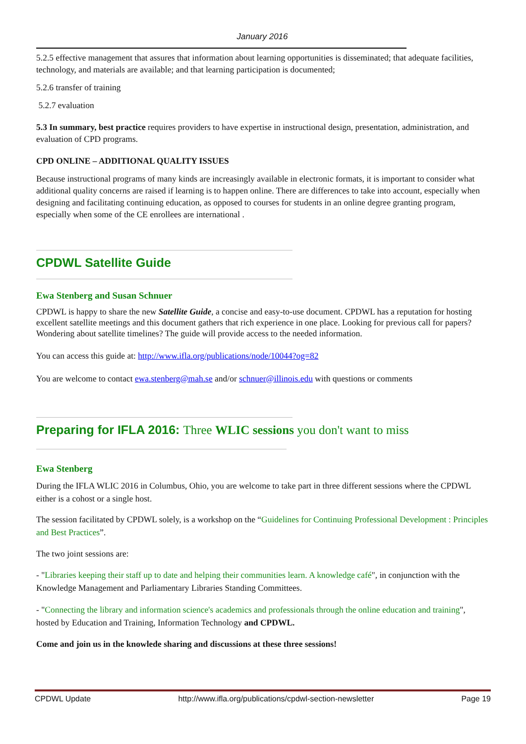January 2016
5.2.5 effective management that assures that information about learning opportunities is disseminated; that adequate facilities, technology, and materials are available; and that learning participation is documented;
5.2.6 transfer of training
5.2.7 evaluation
5.3 In summary, best practice requires providers to have expertise in instructional design, presentation, administration, and evaluation of CPD programs.
CPD ONLINE – ADDITIONAL QUALITY ISSUES
Because instructional programs of many kinds are increasingly available in electronic formats, it is important to consider what additional quality concerns are raised if learning is to happen online. There are differences to take into account, especially when designing and facilitating continuing education, as opposed to courses for students in an online degree granting program, especially when some of the CE enrollees are international .
CPDWL Satellite Guide
Ewa Stenberg and Susan Schnuer
CPDWL is happy to share the new Satellite Guide, a concise and easy-to-use document. CPDWL has a reputation for hosting excellent satellite meetings and this document gathers that rich experience in one place. Looking for previous call for papers? Wondering about satellite timelines? The guide will provide access to the needed information.
You can access this guide at: http://www.ifla.org/publications/node/10044?og=82
You are welcome to contact ewa.stenberg@mah.se and/or schnuer@illinois.edu with questions or comments
Preparing for IFLA 2016: Three WLIC sessions you don't want to miss
Ewa Stenberg
During the IFLA WLIC 2016 in Columbus, Ohio, you are welcome to take part in three different sessions where the CPDWL either is a cohost or a single host.
The session facilitated by CPDWL solely, is a workshop on the “Guidelines for Continuing Professional Development : Principles and Best Practices”.
The two joint sessions are:
- "Libraries keeping their staff up to date and helping their communities learn. A knowledge café", in conjunction with the Knowledge Management and Parliamentary Libraries Standing Committees.
- "Connecting the library and information science's academics and professionals through the online education and training", hosted by Education and Training, Information Technology and CPDWL.
Come and join us in the knowlede sharing and discussions at these three sessions!
CPDWL Update http://www.ifla.org/publications/cpdwl-section-newsletter Page 19